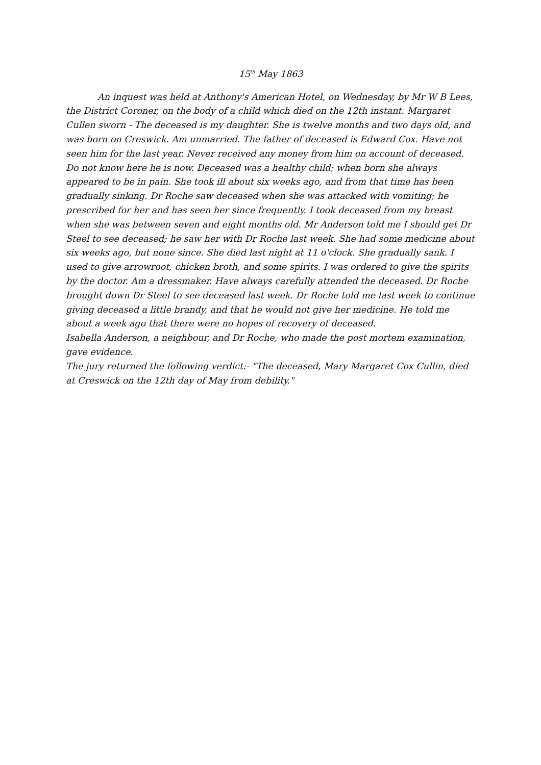15<sup>th</sup> May 1863
An inquest was held at Anthony's American Hotel, on Wednesday, by Mr W B Lees, the District Coroner, on the body of a child which died on the 12th instant. Margaret Cullen sworn - The deceased is my daughter. She is twelve months and two days old, and was born on Creswick. Am unmarried. The father of deceased is Edward Cox. Have not seen him for the last year. Never received any money from him on account of deceased. Do not know here he is now. Deceased was a healthy child; when born she always appeared to be in pain. She took ill about six weeks ago, and from that time has been gradually sinking. Dr Roche saw deceased when she was attacked with vomiting; he prescribed for her and has seen her since frequently. I took deceased from my breast when she was between seven and eight months old. Mr Anderson told me I should get Dr Steel to see deceased; he saw her with Dr Roche last week. She had some medicine about six weeks ago, but none since. She died last night at 11 o'clock. She gradually sank. I used to give arrowroot, chicken broth, and some spirits. I was ordered to give the spirits by the doctor. Am a dressmaker. Have always carefully attended the deceased. Dr Roche brought down Dr Steel to see deceased last week. Dr Roche told me last week to continue giving deceased a little brandy, and that he would not give her medicine. He told me about a week ago that there were no hopes of recovery of deceased.
Isabella Anderson, a neighbour, and Dr Roche, who made the post mortem examination, gave evidence.
The jury returned the following verdict:- "The deceased, Mary Margaret Cox Cullin, died at Creswick on the 12th day of May from debility."